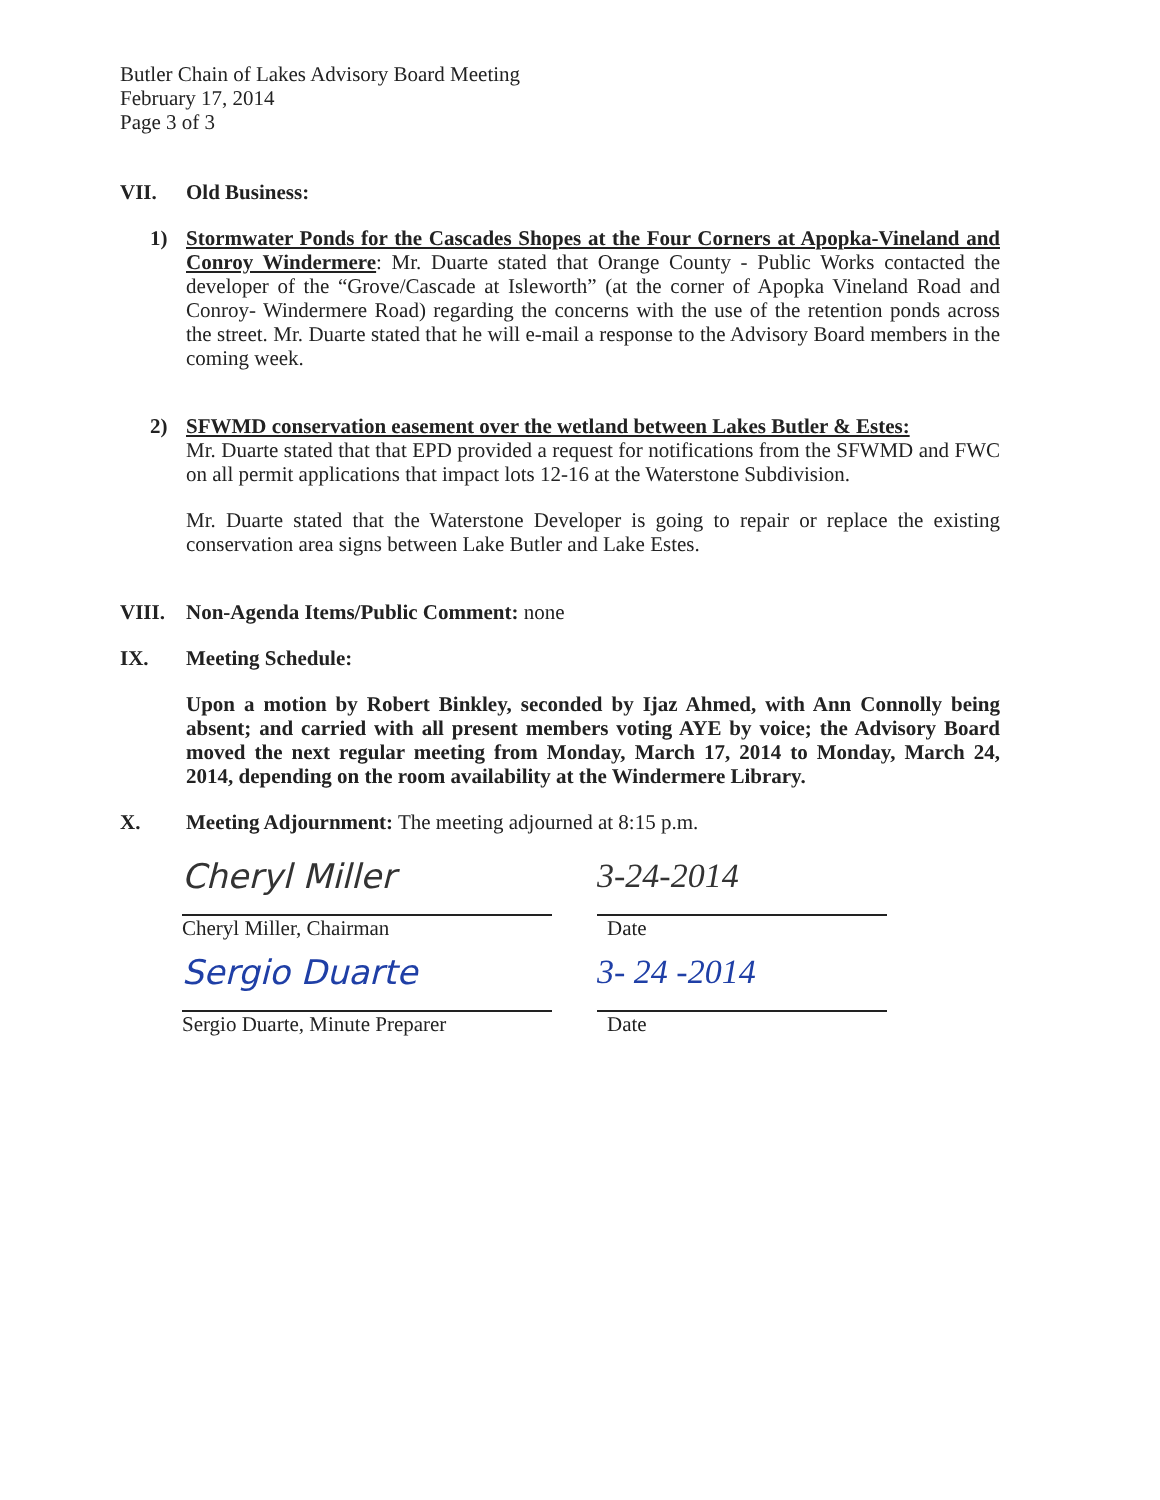Butler Chain of Lakes Advisory Board Meeting
February 17, 2014
Page 3 of 3
VII. Old Business:
1) Stormwater Ponds for the Cascades Shopes at the Four Corners at Apopka-Vineland and Conroy Windermere: Mr. Duarte stated that Orange County - Public Works contacted the developer of the “Grove/Cascade at Isleworth” (at the corner of Apopka Vineland Road and Conroy- Windermere Road) regarding the concerns with the use of the retention ponds across the street. Mr. Duarte stated that he will e-mail a response to the Advisory Board members in the coming week.
2) SFWMD conservation easement over the wetland between Lakes Butler & Estes:
Mr. Duarte stated that that EPD provided a request for notifications from the SFWMD and FWC on all permit applications that impact lots 12-16 at the Waterstone Subdivision.
Mr. Duarte stated that the Waterstone Developer is going to repair or replace the existing conservation area signs between Lake Butler and Lake Estes.
VIII. Non-Agenda Items/Public Comment: none
IX. Meeting Schedule:
Upon a motion by Robert Binkley, seconded by Ijaz Ahmed, with Ann Connolly being absent; and carried with all present members voting AYE by voice; the Advisory Board moved the next regular meeting from Monday, March 17, 2014 to Monday, March 24, 2014, depending on the room availability at the Windermere Library.
X. Meeting Adjournment: The meeting adjourned at 8:15 p.m.
Cheryl Miller
Cheryl Miller, Chairman
3-24-2014
Date
Sergio Duarte
Sergio Duarte, Minute Preparer
3- 24 -2014
Date